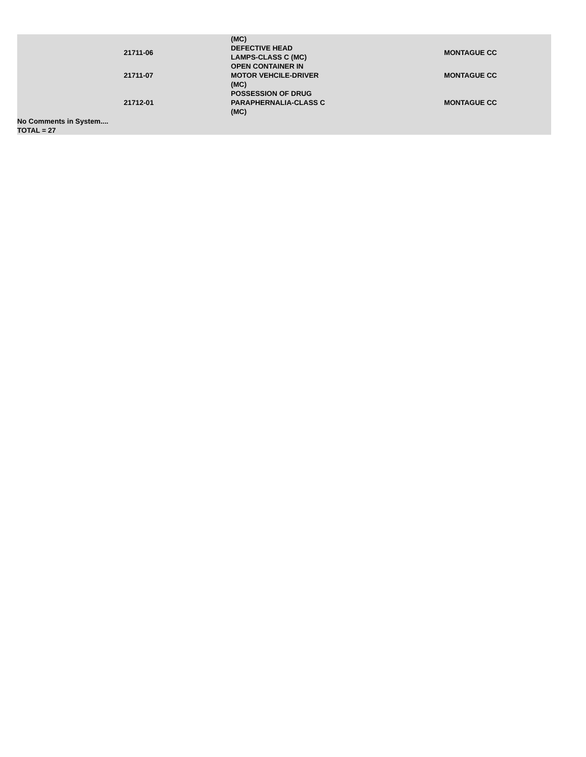| | | (MC) | | |
| | 21711-06 | DEFECTIVE HEAD LAMPS-CLASS C (MC) | | MONTAGUE CC |
| | 21711-07 | OPEN CONTAINER IN MOTOR VEHCILE-DRIVER (MC) | | MONTAGUE CC |
| | 21712-01 | POSSESSION OF DRUG PARAPHERNALIA-CLASS C (MC) | | MONTAGUE CC |
No Comments in System....
TOTAL = 27